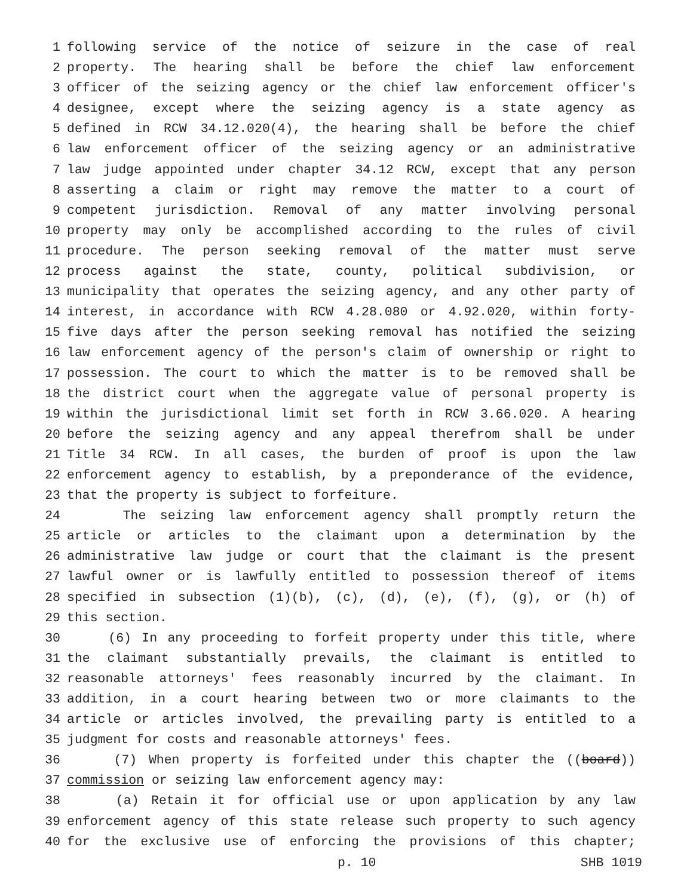1 following service of the notice of seizure in the case of real
2 property. The hearing shall be before the chief law enforcement
3 officer of the seizing agency or the chief law enforcement officer's
4 designee, except where the seizing agency is a state agency as
5 defined in RCW 34.12.020(4), the hearing shall be before the chief
6 law enforcement officer of the seizing agency or an administrative
7 law judge appointed under chapter 34.12 RCW, except that any person
8 asserting a claim or right may remove the matter to a court of
9 competent jurisdiction. Removal of any matter involving personal
10 property may only be accomplished according to the rules of civil
11 procedure. The person seeking removal of the matter must serve
12 process against the state, county, political subdivision, or
13 municipality that operates the seizing agency, and any other party of
14 interest, in accordance with RCW 4.28.080 or 4.92.020, within forty-
15 five days after the person seeking removal has notified the seizing
16 law enforcement agency of the person's claim of ownership or right to
17 possession. The court to which the matter is to be removed shall be
18 the district court when the aggregate value of personal property is
19 within the jurisdictional limit set forth in RCW 3.66.020. A hearing
20 before the seizing agency and any appeal therefrom shall be under
21 Title 34 RCW. In all cases, the burden of proof is upon the law
22 enforcement agency to establish, by a preponderance of the evidence,
23 that the property is subject to forfeiture.
24 The seizing law enforcement agency shall promptly return the
25 article or articles to the claimant upon a determination by the
26 administrative law judge or court that the claimant is the present
27 lawful owner or is lawfully entitled to possession thereof of items
28 specified in subsection (1)(b), (c), (d), (e), (f), (g), or (h) of
29 this section.
30 (6) In any proceeding to forfeit property under this title, where
31 the claimant substantially prevails, the claimant is entitled to
32 reasonable attorneys' fees reasonably incurred by the claimant. In
33 addition, in a court hearing between two or more claimants to the
34 article or articles involved, the prevailing party is entitled to a
35 judgment for costs and reasonable attorneys' fees.
36 (7) When property is forfeited under this chapter the ((board))
37 commission or seizing law enforcement agency may:
38 (a) Retain it for official use or upon application by any law
39 enforcement agency of this state release such property to such agency
40 for the exclusive use of enforcing the provisions of this chapter;
p. 10 SHB 1019